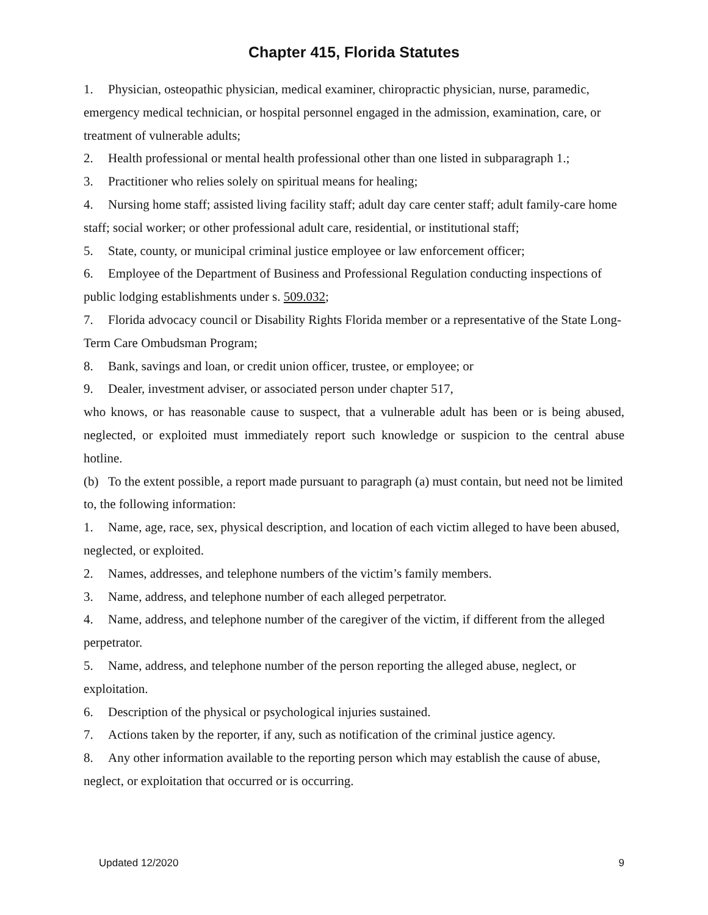Chapter 415, Florida Statutes
1. Physician, osteopathic physician, medical examiner, chiropractic physician, nurse, paramedic, emergency medical technician, or hospital personnel engaged in the admission, examination, care, or treatment of vulnerable adults;
2. Health professional or mental health professional other than one listed in subparagraph 1.;
3. Practitioner who relies solely on spiritual means for healing;
4. Nursing home staff; assisted living facility staff; adult day care center staff; adult family-care home staff; social worker; or other professional adult care, residential, or institutional staff;
5. State, county, or municipal criminal justice employee or law enforcement officer;
6. Employee of the Department of Business and Professional Regulation conducting inspections of public lodging establishments under s. 509.032;
7. Florida advocacy council or Disability Rights Florida member or a representative of the State Long-Term Care Ombudsman Program;
8. Bank, savings and loan, or credit union officer, trustee, or employee; or
9. Dealer, investment adviser, or associated person under chapter 517,
who knows, or has reasonable cause to suspect, that a vulnerable adult has been or is being abused, neglected, or exploited must immediately report such knowledge or suspicion to the central abuse hotline.
(b) To the extent possible, a report made pursuant to paragraph (a) must contain, but need not be limited to, the following information:
1. Name, age, race, sex, physical description, and location of each victim alleged to have been abused, neglected, or exploited.
2. Names, addresses, and telephone numbers of the victim’s family members.
3. Name, address, and telephone number of each alleged perpetrator.
4. Name, address, and telephone number of the caregiver of the victim, if different from the alleged perpetrator.
5. Name, address, and telephone number of the person reporting the alleged abuse, neglect, or exploitation.
6. Description of the physical or psychological injuries sustained.
7. Actions taken by the reporter, if any, such as notification of the criminal justice agency.
8. Any other information available to the reporting person which may establish the cause of abuse, neglect, or exploitation that occurred or is occurring.
Updated 12/2020 9